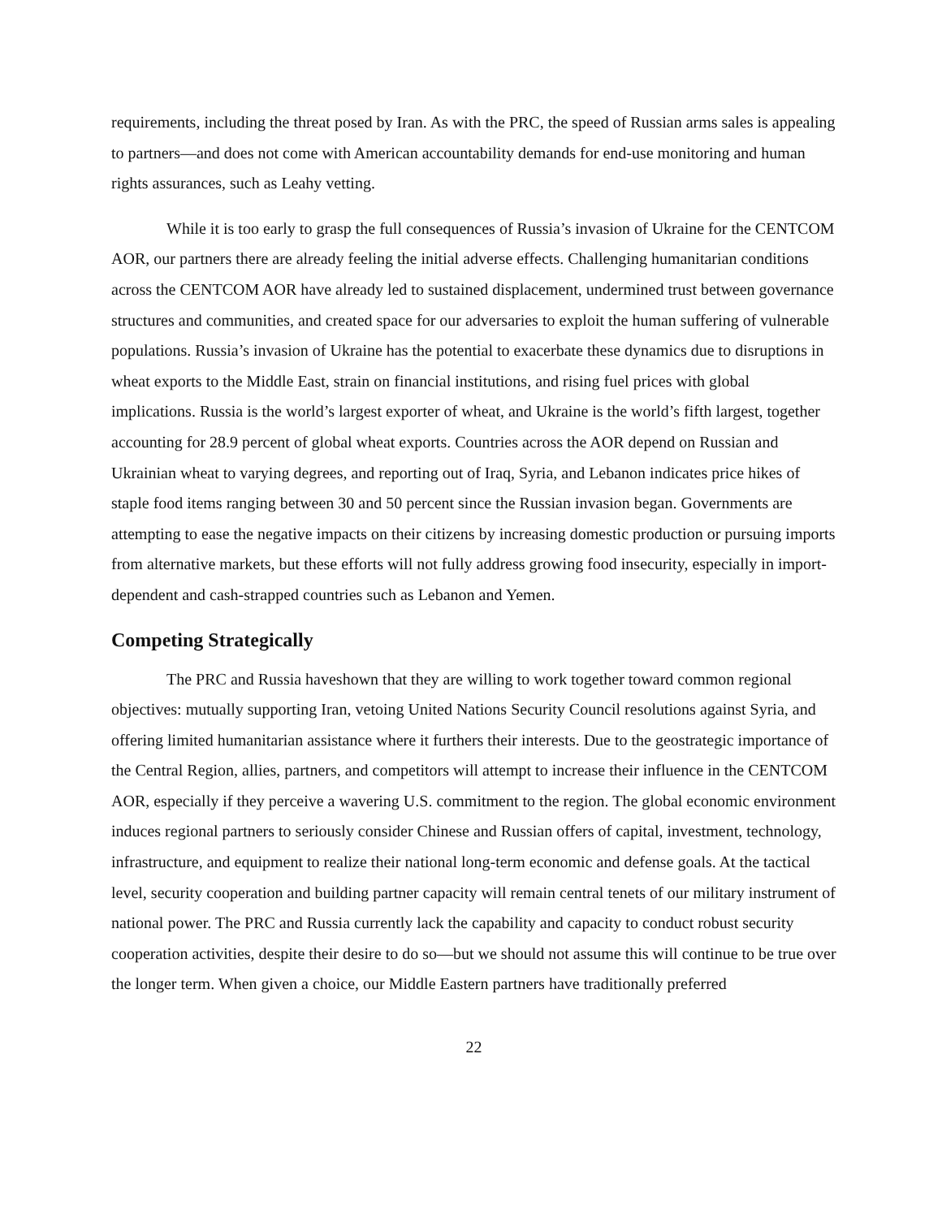requirements, including the threat posed by Iran. As with the PRC, the speed of Russian arms sales is appealing to partners—and does not come with American accountability demands for end-use monitoring and human rights assurances, such as Leahy vetting.
While it is too early to grasp the full consequences of Russia’s invasion of Ukraine for the CENTCOM AOR, our partners there are already feeling the initial adverse effects. Challenging humanitarian conditions across the CENTCOM AOR have already led to sustained displacement, undermined trust between governance structures and communities, and created space for our adversaries to exploit the human suffering of vulnerable populations. Russia’s invasion of Ukraine has the potential to exacerbate these dynamics due to disruptions in wheat exports to the Middle East, strain on financial institutions, and rising fuel prices with global implications. Russia is the world’s largest exporter of wheat, and Ukraine is the world’s fifth largest, together accounting for 28.9 percent of global wheat exports. Countries across the AOR depend on Russian and Ukrainian wheat to varying degrees, and reporting out of Iraq, Syria, and Lebanon indicates price hikes of staple food items ranging between 30 and 50 percent since the Russian invasion began. Governments are attempting to ease the negative impacts on their citizens by increasing domestic production or pursuing imports from alternative markets, but these efforts will not fully address growing food insecurity, especially in import-dependent and cash-strapped countries such as Lebanon and Yemen.
Competing Strategically
The PRC and Russia haveshown that they are willing to work together toward common regional objectives: mutually supporting Iran, vetoing United Nations Security Council resolutions against Syria, and offering limited humanitarian assistance where it furthers their interests. Due to the geostrategic importance of the Central Region, allies, partners, and competitors will attempt to increase their influence in the CENTCOM AOR, especially if they perceive a wavering U.S. commitment to the region. The global economic environment induces regional partners to seriously consider Chinese and Russian offers of capital, investment, technology, infrastructure, and equipment to realize their national long-term economic and defense goals. At the tactical level, security cooperation and building partner capacity will remain central tenets of our military instrument of national power. The PRC and Russia currently lack the capability and capacity to conduct robust security cooperation activities, despite their desire to do so—but we should not assume this will continue to be true over the longer term. When given a choice, our Middle Eastern partners have traditionally preferred
22